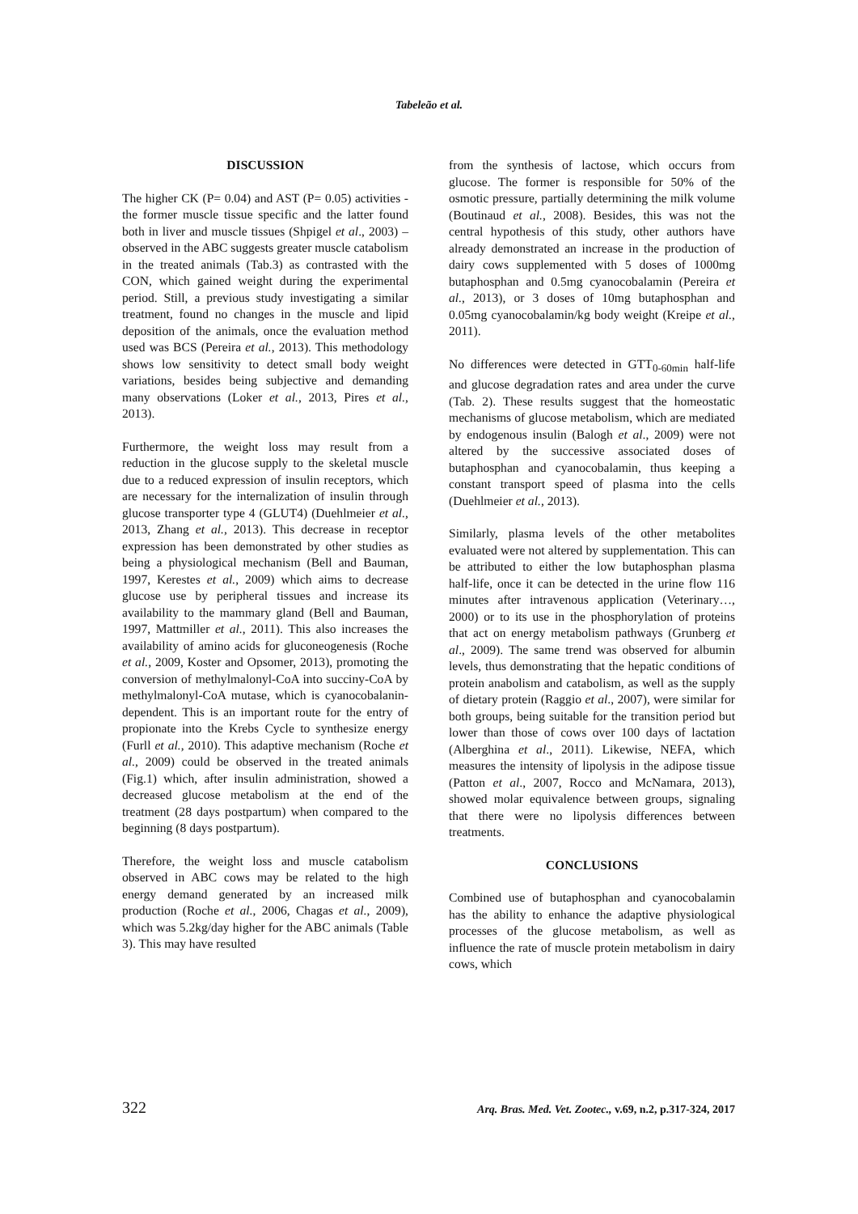Tabeleão et al.
DISCUSSION
The higher CK (P= 0.04) and AST (P= 0.05) activities - the former muscle tissue specific and the latter found both in liver and muscle tissues (Shpigel et al., 2003) – observed in the ABC suggests greater muscle catabolism in the treated animals (Tab.3) as contrasted with the CON, which gained weight during the experimental period. Still, a previous study investigating a similar treatment, found no changes in the muscle and lipid deposition of the animals, once the evaluation method used was BCS (Pereira et al., 2013). This methodology shows low sensitivity to detect small body weight variations, besides being subjective and demanding many observations (Loker et al., 2013, Pires et al., 2013).
Furthermore, the weight loss may result from a reduction in the glucose supply to the skeletal muscle due to a reduced expression of insulin receptors, which are necessary for the internalization of insulin through glucose transporter type 4 (GLUT4) (Duehlmeier et al., 2013, Zhang et al., 2013). This decrease in receptor expression has been demonstrated by other studies as being a physiological mechanism (Bell and Bauman, 1997, Kerestes et al., 2009) which aims to decrease glucose use by peripheral tissues and increase its availability to the mammary gland (Bell and Bauman, 1997, Mattmiller et al., 2011). This also increases the availability of amino acids for gluconeogenesis (Roche et al., 2009, Koster and Opsomer, 2013), promoting the conversion of methylmalonyl-CoA into succiny-CoA by methylmalonyl-CoA mutase, which is cyanocobalanin-dependent. This is an important route for the entry of propionate into the Krebs Cycle to synthesize energy (Furll et al., 2010). This adaptive mechanism (Roche et al., 2009) could be observed in the treated animals (Fig.1) which, after insulin administration, showed a decreased glucose metabolism at the end of the treatment (28 days postpartum) when compared to the beginning (8 days postpartum).
Therefore, the weight loss and muscle catabolism observed in ABC cows may be related to the high energy demand generated by an increased milk production (Roche et al., 2006, Chagas et al., 2009), which was 5.2kg/day higher for the ABC animals (Table 3). This may have resulted
from the synthesis of lactose, which occurs from glucose. The former is responsible for 50% of the osmotic pressure, partially determining the milk volume (Boutinaud et al., 2008). Besides, this was not the central hypothesis of this study, other authors have already demonstrated an increase in the production of dairy cows supplemented with 5 doses of 1000mg butaphosphan and 0.5mg cyanocobalamin (Pereira et al., 2013), or 3 doses of 10mg butaphosphan and 0.05mg cyanocobalamin/kg body weight (Kreipe et al., 2011).
No differences were detected in GTT<sub>0-60min</sub> half-life and glucose degradation rates and area under the curve (Tab. 2). These results suggest that the homeostatic mechanisms of glucose metabolism, which are mediated by endogenous insulin (Balogh et al., 2009) were not altered by the successive associated doses of butaphosphan and cyanocobalamin, thus keeping a constant transport speed of plasma into the cells (Duehlmeier et al., 2013).
Similarly, plasma levels of the other metabolites evaluated were not altered by supplementation. This can be attributed to either the low butaphosphan plasma half-life, once it can be detected in the urine flow 116 minutes after intravenous application (Veterinary…, 2000) or to its use in the phosphorylation of proteins that act on energy metabolism pathways (Grunberg et al., 2009). The same trend was observed for albumin levels, thus demonstrating that the hepatic conditions of protein anabolism and catabolism, as well as the supply of dietary protein (Raggio et al., 2007), were similar for both groups, being suitable for the transition period but lower than those of cows over 100 days of lactation (Alberghina et al., 2011). Likewise, NEFA, which measures the intensity of lipolysis in the adipose tissue (Patton et al., 2007, Rocco and McNamara, 2013), showed molar equivalence between groups, signaling that there were no lipolysis differences between treatments.
CONCLUSIONS
Combined use of butaphosphan and cyanocobalamin has the ability to enhance the adaptive physiological processes of the glucose metabolism, as well as influence the rate of muscle protein metabolism in dairy cows, which
322 Arq. Bras. Med. Vet. Zootec., v.69, n.2, p.317-324, 2017